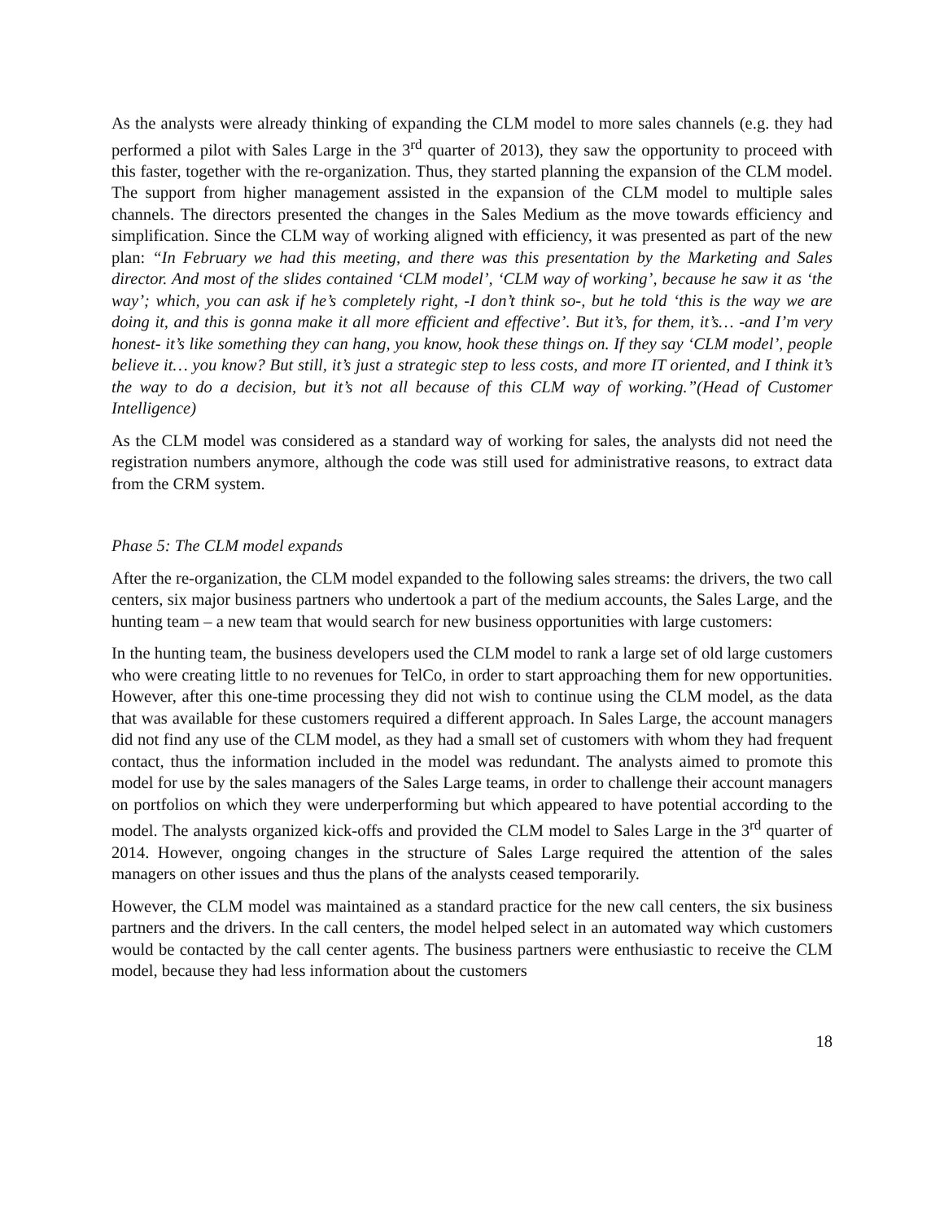As the analysts were already thinking of expanding the CLM model to more sales channels (e.g. they had performed a pilot with Sales Large in the 3<sup>rd</sup> quarter of 2013), they saw the opportunity to proceed with this faster, together with the re-organization. Thus, they started planning the expansion of the CLM model. The support from higher management assisted in the expansion of the CLM model to multiple sales channels. The directors presented the changes in the Sales Medium as the move towards efficiency and simplification. Since the CLM way of working aligned with efficiency, it was presented as part of the new plan: “In February we had this meeting, and there was this presentation by the Marketing and Sales director. And most of the slides contained ‘CLM model’, ‘CLM way of working’, because he saw it as ‘the way’; which, you can ask if he’s completely right, -I don’t think so-, but he told ‘this is the way we are doing it, and this is gonna make it all more efficient and effective’. But it’s, for them, it’s… -and I’m very honest- it’s like something they can hang, you know, hook these things on. If they say ‘CLM model’, people believe it… you know? But still, it’s just a strategic step to less costs, and more IT oriented, and I think it’s the way to do a decision, but it’s not all because of this CLM way of working.”(Head of Customer Intelligence)
As the CLM model was considered as a standard way of working for sales, the analysts did not need the registration numbers anymore, although the code was still used for administrative reasons, to extract data from the CRM system.
Phase 5: The CLM model expands
After the re-organization, the CLM model expanded to the following sales streams: the drivers, the two call centers, six major business partners who undertook a part of the medium accounts, the Sales Large, and the hunting team – a new team that would search for new business opportunities with large customers:
In the hunting team, the business developers used the CLM model to rank a large set of old large customers who were creating little to no revenues for TelCo, in order to start approaching them for new opportunities. However, after this one-time processing they did not wish to continue using the CLM model, as the data that was available for these customers required a different approach. In Sales Large, the account managers did not find any use of the CLM model, as they had a small set of customers with whom they had frequent contact, thus the information included in the model was redundant. The analysts aimed to promote this model for use by the sales managers of the Sales Large teams, in order to challenge their account managers on portfolios on which they were underperforming but which appeared to have potential according to the model. The analysts organized kick-offs and provided the CLM model to Sales Large in the 3<sup>rd</sup> quarter of 2014. However, ongoing changes in the structure of Sales Large required the attention of the sales managers on other issues and thus the plans of the analysts ceased temporarily.
However, the CLM model was maintained as a standard practice for the new call centers, the six business partners and the drivers. In the call centers, the model helped select in an automated way which customers would be contacted by the call center agents. The business partners were enthusiastic to receive the CLM model, because they had less information about the customers
18